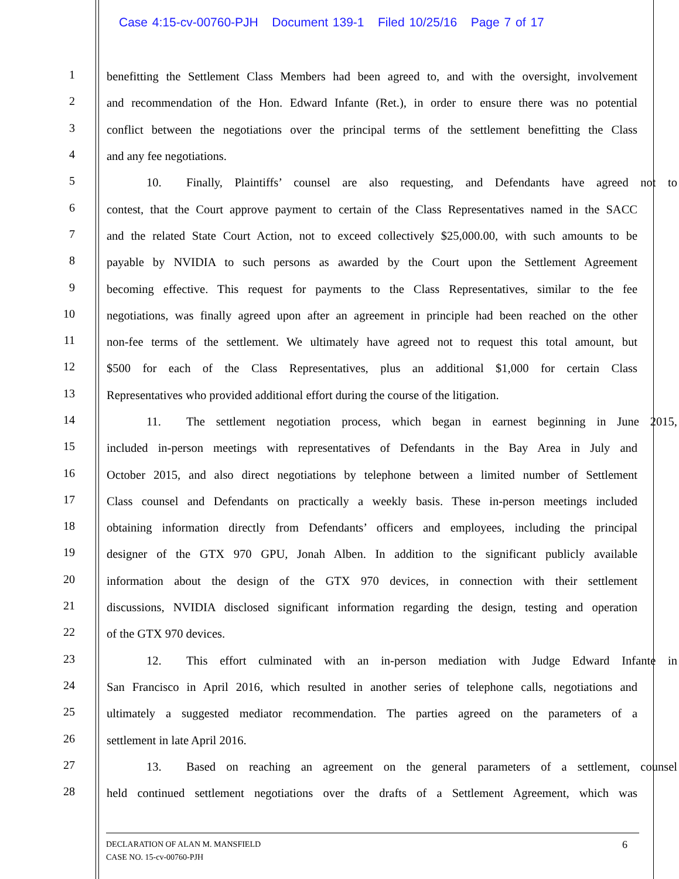Case 4:15-cv-00760-PJH Document 139-1 Filed 10/25/16 Page 7 of 17
1
benefitting the Settlement Class Members had been agreed to, and with the oversight, involvement
2
and recommendation of the Hon. Edward Infante (Ret.), in order to ensure there was no potential
3
conflict between the negotiations over the principal terms of the settlement benefitting the Class
4
and any fee negotiations.
5
10. Finally, Plaintiffs’ counsel are also requesting, and Defendants have agreed not to
6
contest, that the Court approve payment to certain of the Class Representatives named in the SACC
7
and the related State Court Action, not to exceed collectively $25,000.00, with such amounts to be
8
payable by NVIDIA to such persons as awarded by the Court upon the Settlement Agreement
9
becoming effective. This request for payments to the Class Representatives, similar to the fee
10
negotiations, was finally agreed upon after an agreement in principle had been reached on the other
11
non-fee terms of the settlement. We ultimately have agreed not to request this total amount, but
12
$500 for each of the Class Representatives, plus an additional $1,000 for certain Class
13
Representatives who provided additional effort during the course of the litigation.
14
11. The settlement negotiation process, which began in earnest beginning in June 2015,
15
included in-person meetings with representatives of Defendants in the Bay Area in July and
16
October 2015, and also direct negotiations by telephone between a limited number of Settlement
17
Class counsel and Defendants on practically a weekly basis. These in-person meetings included
18
obtaining information directly from Defendants’ officers and employees, including the principal
19
designer of the GTX 970 GPU, Jonah Alben. In addition to the significant publicly available
20
information about the design of the GTX 970 devices, in connection with their settlement
21
discussions, NVIDIA disclosed significant information regarding the design, testing and operation
22
of the GTX 970 devices.
23
12. This effort culminated with an in-person mediation with Judge Edward Infante in
24
San Francisco in April 2016, which resulted in another series of telephone calls, negotiations and
25
ultimately a suggested mediator recommendation. The parties agreed on the parameters of a
26
settlement in late April 2016.
27
13. Based on reaching an agreement on the general parameters of a settlement, counsel
28
held continued settlement negotiations over the drafts of a Settlement Agreement, which was
DECLARATION OF ALAN M. MANSFIELD 6
CASE NO. 15-cv-00760-PJH